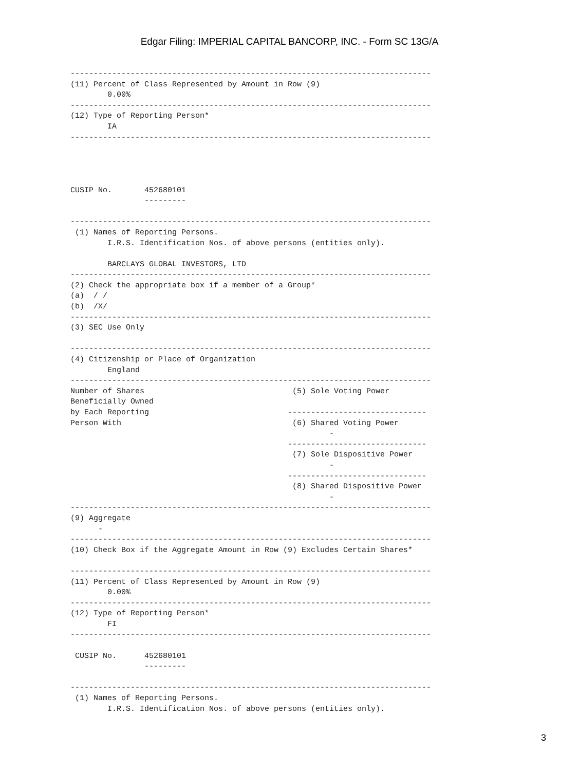Edgar Filing: IMPERIAL CAPITAL BANCORP, INC. - Form SC 13G/A
------------------------------------------------------------------------------
(11) Percent of Class Represented by Amount in Row (9)
        0.00%
------------------------------------------------------------------------------
(12) Type of Reporting Person*
        IA
------------------------------------------------------------------------------




CUSIP No.       452680101
                ---------

------------------------------------------------------------------------------
 (1) Names of Reporting Persons.
        I.R.S. Identification Nos. of above persons (entities only).

        BARCLAYS GLOBAL INVESTORS, LTD
------------------------------------------------------------------------------
(2) Check the appropriate box if a member of a Group*
(a)  / /
(b)  /X/
------------------------------------------------------------------------------
(3) SEC Use Only

------------------------------------------------------------------------------
(4) Citizenship or Place of Organization
        England
------------------------------------------------------------------------------
Number of Shares                                (5) Sole Voting Power
Beneficially Owned
by Each Reporting                              ------------------------------
Person With                                     (6) Shared Voting Power
                                                        -
                                               ------------------------------
                                                (7) Sole Dispositive Power
                                                        -
                                               ------------------------------
                                                (8) Shared Dispositive Power
                                                        -
------------------------------------------------------------------------------
(9) Aggregate
      -
------------------------------------------------------------------------------
(10) Check Box if the Aggregate Amount in Row (9) Excludes Certain Shares*

------------------------------------------------------------------------------
(11) Percent of Class Represented by Amount in Row (9)
        0.00%
------------------------------------------------------------------------------
(12) Type of Reporting Person*
        FI
------------------------------------------------------------------------------

 CUSIP No.      452680101
                ---------

------------------------------------------------------------------------------
 (1) Names of Reporting Persons.
        I.R.S. Identification Nos. of above persons (entities only).
3